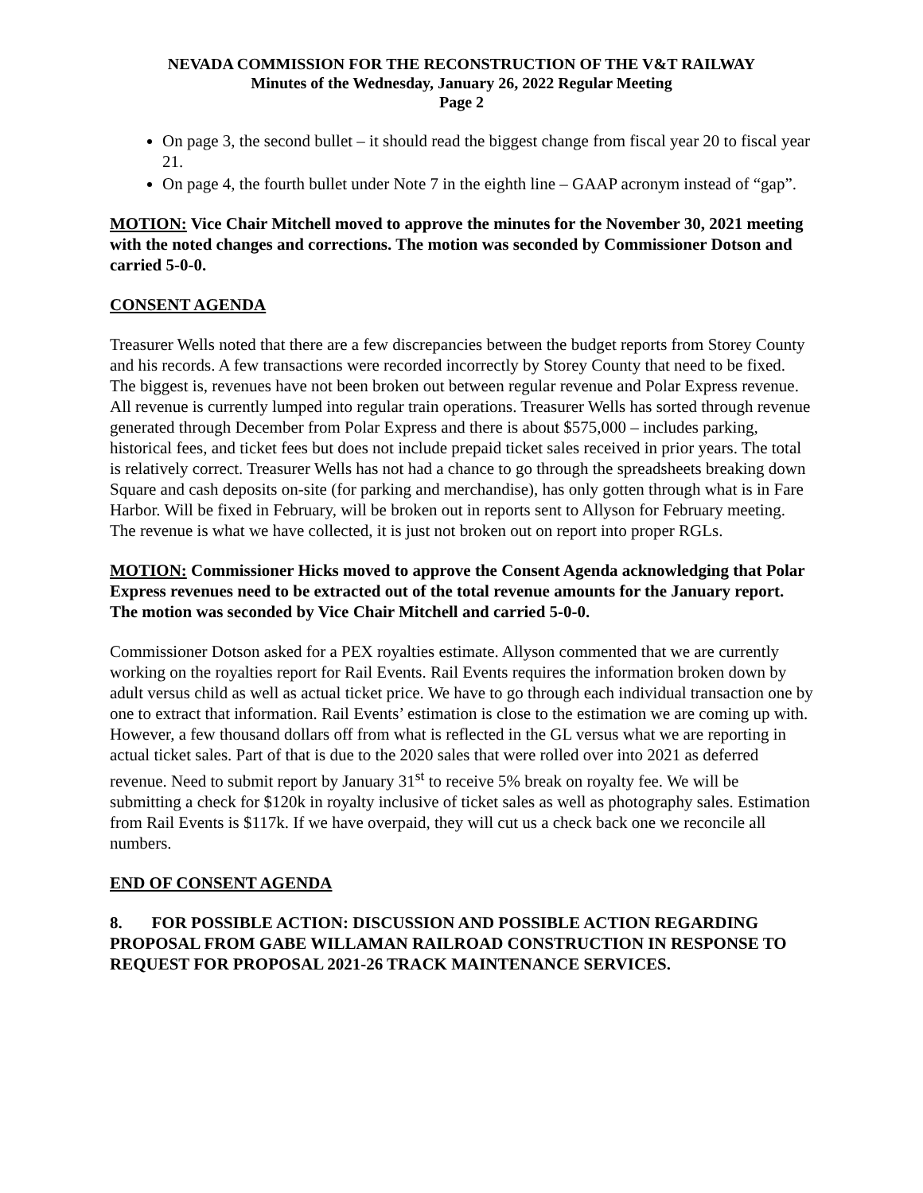NEVADA COMMISSION FOR THE RECONSTRUCTION OF THE V&T RAILWAY
Minutes of the Wednesday, January 26, 2022 Regular Meeting
Page 2
On page 3, the second bullet – it should read the biggest change from fiscal year 20 to fiscal year 21.
On page 4, the fourth bullet under Note 7 in the eighth line – GAAP acronym instead of “gap”.
MOTION: Vice Chair Mitchell moved to approve the minutes for the November 30, 2021 meeting with the noted changes and corrections. The motion was seconded by Commissioner Dotson and carried 5-0-0.
CONSENT AGENDA
Treasurer Wells noted that there are a few discrepancies between the budget reports from Storey County and his records. A few transactions were recorded incorrectly by Storey County that need to be fixed. The biggest is, revenues have not been broken out between regular revenue and Polar Express revenue. All revenue is currently lumped into regular train operations. Treasurer Wells has sorted through revenue generated through December from Polar Express and there is about $575,000 – includes parking, historical fees, and ticket fees but does not include prepaid ticket sales received in prior years. The total is relatively correct. Treasurer Wells has not had a chance to go through the spreadsheets breaking down Square and cash deposits on-site (for parking and merchandise), has only gotten through what is in Fare Harbor. Will be fixed in February, will be broken out in reports sent to Allyson for February meeting. The revenue is what we have collected, it is just not broken out on report into proper RGLs.
MOTION: Commissioner Hicks moved to approve the Consent Agenda acknowledging that Polar Express revenues need to be extracted out of the total revenue amounts for the January report. The motion was seconded by Vice Chair Mitchell and carried 5-0-0.
Commissioner Dotson asked for a PEX royalties estimate. Allyson commented that we are currently working on the royalties report for Rail Events. Rail Events requires the information broken down by adult versus child as well as actual ticket price. We have to go through each individual transaction one by one to extract that information. Rail Events’ estimation is close to the estimation we are coming up with. However, a few thousand dollars off from what is reflected in the GL versus what we are reporting in actual ticket sales. Part of that is due to the 2020 sales that were rolled over into 2021 as deferred revenue. Need to submit report by January 31<sup>st</sup> to receive 5% break on royalty fee. We will be submitting a check for $120k in royalty inclusive of ticket sales as well as photography sales. Estimation from Rail Events is $117k. If we have overpaid, they will cut us a check back one we reconcile all numbers.
END OF CONSENT AGENDA
8. FOR POSSIBLE ACTION: DISCUSSION AND POSSIBLE ACTION REGARDING PROPOSAL FROM GABE WILLAMAN RAILROAD CONSTRUCTION IN RESPONSE TO REQUEST FOR PROPOSAL 2021-26 TRACK MAINTENANCE SERVICES.